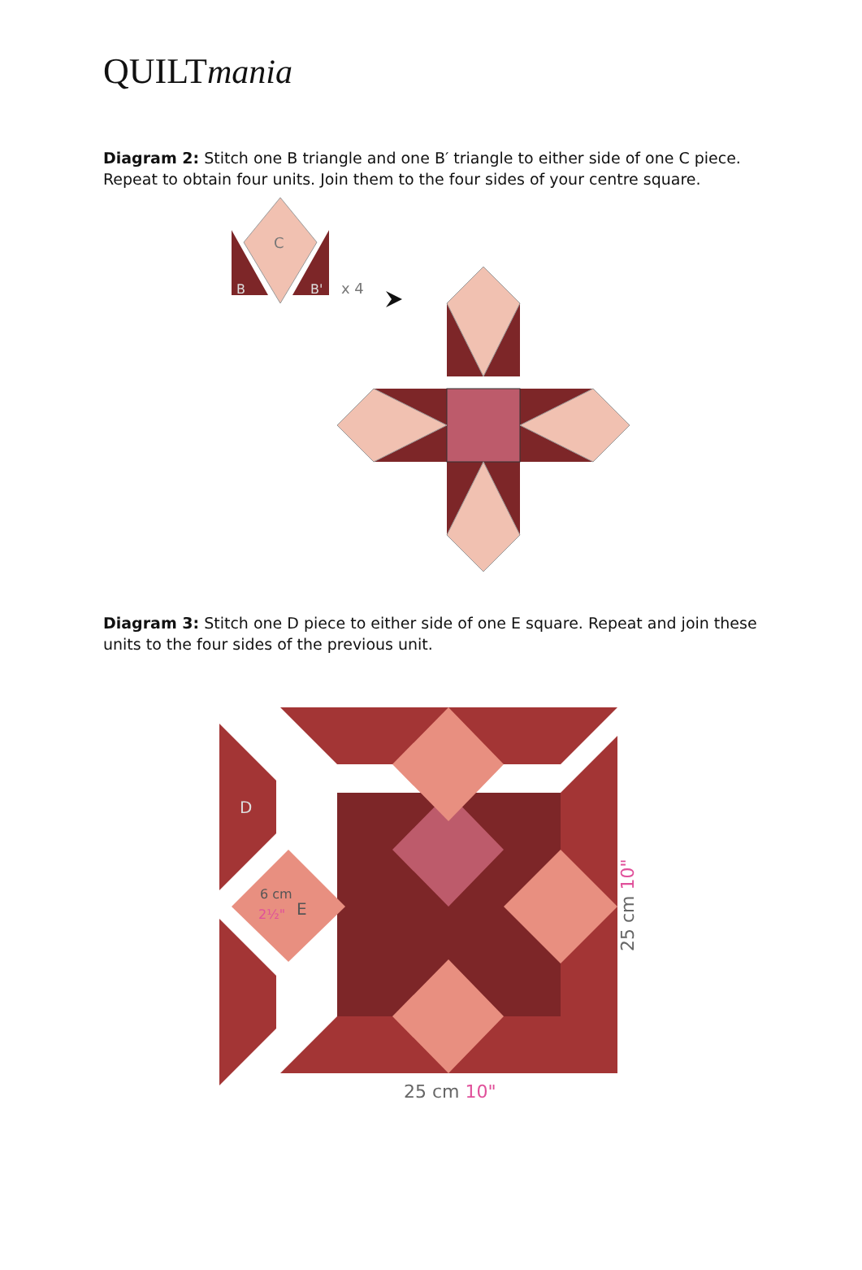QUILTmania
Diagram 2: Stitch one B triangle and one B′ triangle to either side of one C piece. Repeat to obtain four units. Join them to the four sides of your centre square.
C
B
B'
x 4
Diagram 3: Stitch one D piece to either side of one E square. Repeat and join these units to the four sides of the previous unit.
D
E
25 cm 10"
25 cm 10"
6 cm
2½"